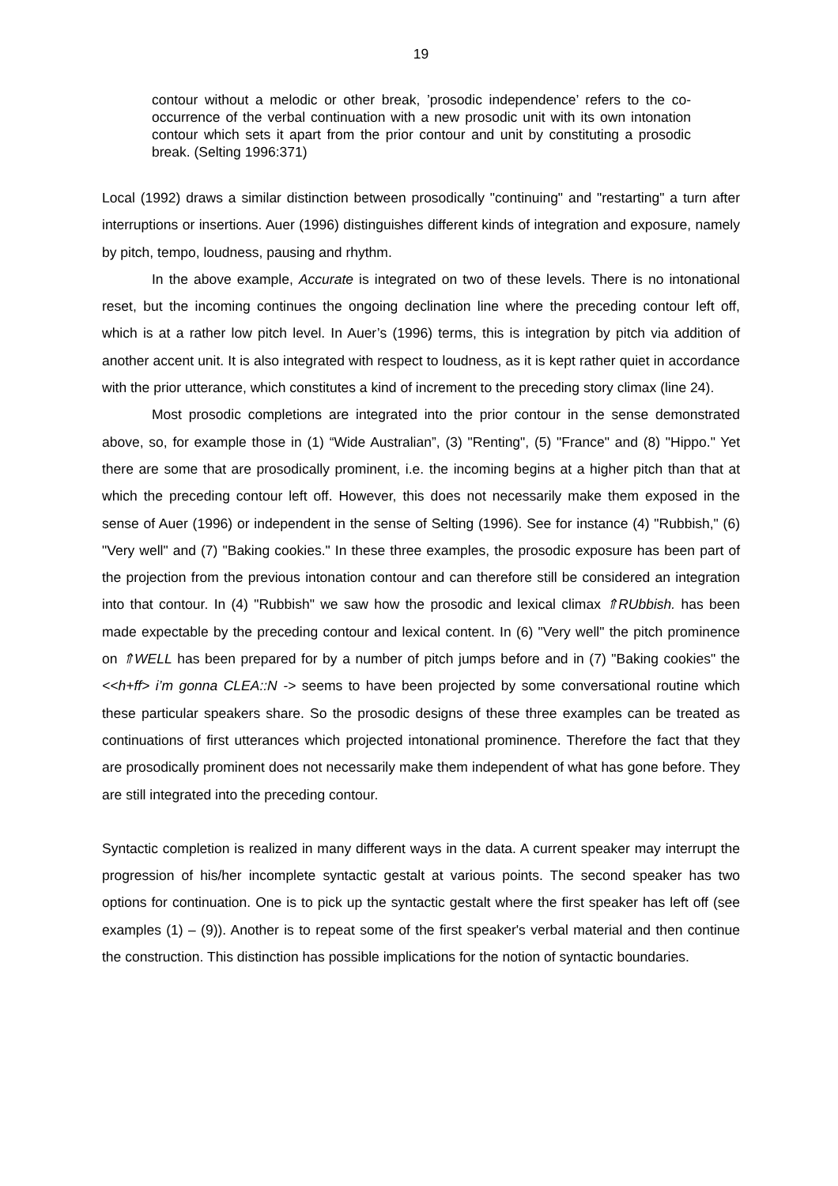19
contour without a melodic or other break, ’prosodic independence’ refers to the co-occurrence of the verbal continuation with a new prosodic unit with its own intonation contour which sets it apart from the prior contour and unit by constituting a prosodic break. (Selting 1996:371)
Local (1992) draws a similar distinction between prosodically "continuing" and "restarting" a turn after interruptions or insertions. Auer (1996) distinguishes different kinds of integration and exposure, namely by pitch, tempo, loudness, pausing and rhythm.
In the above example, Accurate is integrated on two of these levels. There is no intonational reset, but the incoming continues the ongoing declination line where the preceding contour left off, which is at a rather low pitch level. In Auer’s (1996) terms, this is integration by pitch via addition of another accent unit. It is also integrated with respect to loudness, as it is kept rather quiet in accordance with the prior utterance, which constitutes a kind of increment to the preceding story climax (line 24).
Most prosodic completions are integrated into the prior contour in the sense demonstrated above, so, for example those in (1) “Wide Australian”, (3) "Renting", (5) "France" and (8) "Hippo." Yet there are some that are prosodically prominent, i.e. the incoming begins at a higher pitch than that at which the preceding contour left off. However, this does not necessarily make them exposed in the sense of Auer (1996) or independent in the sense of Selting (1996). See for instance (4) "Rubbish," (6) "Very well" and (7) "Baking cookies." In these three examples, the prosodic exposure has been part of the projection from the previous intonation contour and can therefore still be considered an integration into that contour. In (4) "Rubbish" we saw how the prosodic and lexical climax ⇑RUbbish. has been made expectable by the preceding contour and lexical content. In (6) "Very well" the pitch prominence on ⇑WELL has been prepared for by a number of pitch jumps before and in (7) "Baking cookies" the <<h+ff> i’m gonna CLEA::N -> seems to have been projected by some conversational routine which these particular speakers share. So the prosodic designs of these three examples can be treated as continuations of first utterances which projected intonational prominence. Therefore the fact that they are prosodically prominent does not necessarily make them independent of what has gone before. They are still integrated into the preceding contour.
Syntactic completion is realized in many different ways in the data. A current speaker may interrupt the progression of his/her incomplete syntactic gestalt at various points. The second speaker has two options for continuation. One is to pick up the syntactic gestalt where the first speaker has left off (see examples (1) – (9)). Another is to repeat some of the first speaker's verbal material and then continue the construction. This distinction has possible implications for the notion of syntactic boundaries.